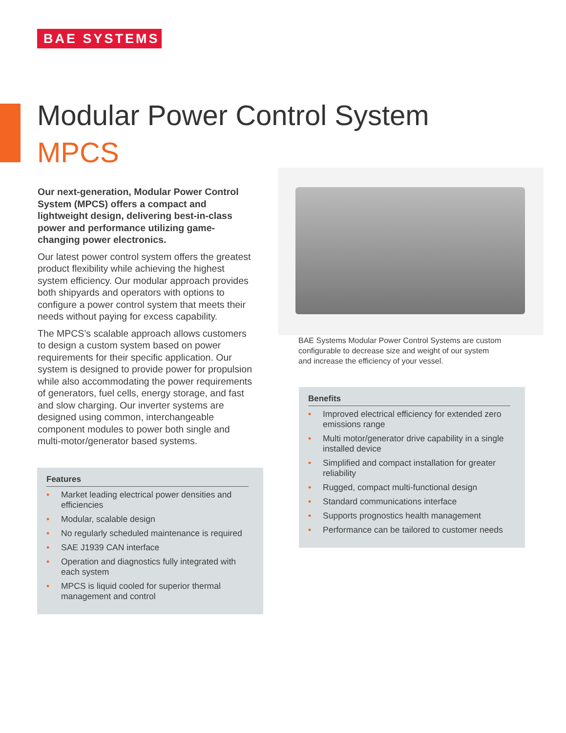BAE SYSTEMS
Modular Power Control System
MPCS
Our next-generation, Modular Power Control System (MPCS) offers a compact and lightweight design, delivering best-in-class power and performance utilizing game-changing power electronics.
Our latest power control system offers the greatest product flexibility while achieving the highest system efficiency. Our modular approach provides both shipyards and operators with options to configure a power control system that meets their needs without paying for excess capability.
The MPCS’s scalable approach allows customers to design a custom system based on power requirements for their specific application. Our system is designed to provide power for propulsion while also accommodating the power requirements of generators, fuel cells, energy storage, and fast and slow charging. Our inverter systems are designed using common, interchangeable component modules to power both single and multi-motor/generator based systems.
BAE Systems Modular Power Control Systems are custom configurable to decrease size and weight of our system and increase the efficiency of your vessel.
Features
• Market leading electrical power densities and efficiencies
• Modular, scalable design
• No regularly scheduled maintenance is required
• SAE J1939 CAN interface
• Operation and diagnostics fully integrated with each system
• MPCS is liquid cooled for superior thermal management and control
Benefits
• Improved electrical efficiency for extended zero emissions range
• Multi motor/generator drive capability in a single installed device
• Simplified and compact installation for greater reliability
• Rugged, compact multi-functional design
• Standard communications interface
• Supports prognostics health management
• Performance can be tailored to customer needs